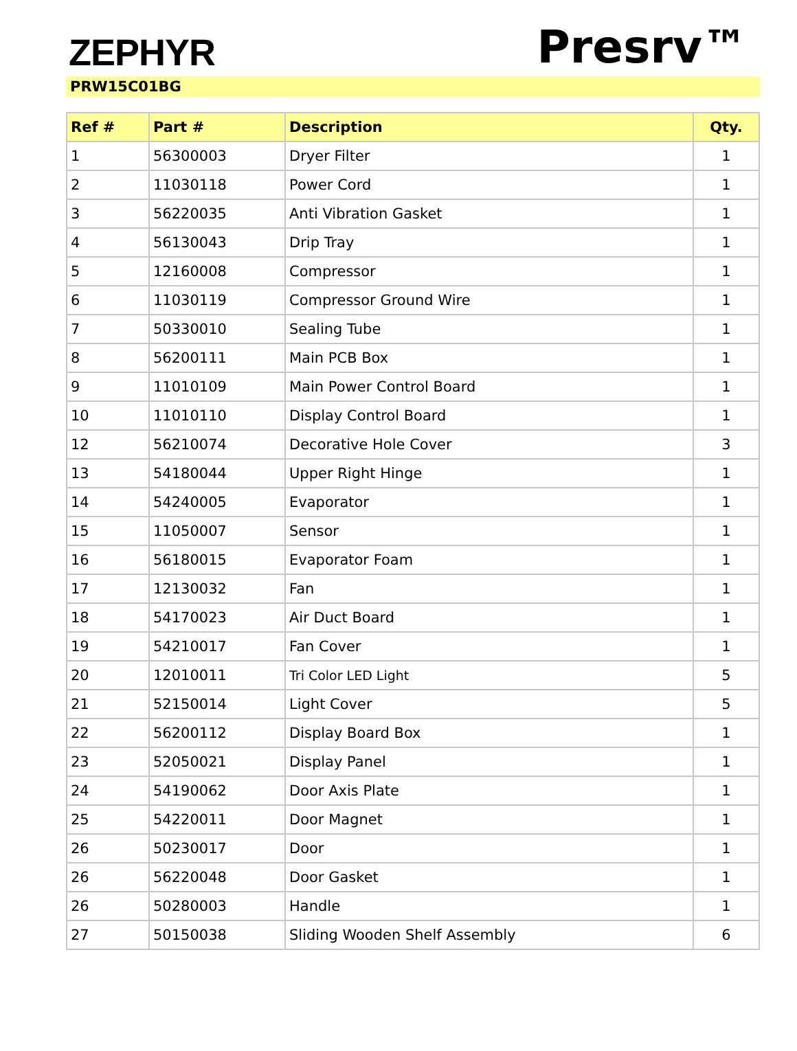ZEPHYR
Presrv™
PRW15C01BG
| Ref # | Part # | Description | Qty. |
| --- | --- | --- | --- |
| 1 | 56300003 | Dryer Filter | 1 |
| 2 | 11030118 | Power Cord | 1 |
| 3 | 56220035 | Anti Vibration Gasket | 1 |
| 4 | 56130043 | Drip Tray | 1 |
| 5 | 12160008 | Compressor | 1 |
| 6 | 11030119 | Compressor Ground Wire | 1 |
| 7 | 50330010 | Sealing Tube | 1 |
| 8 | 56200111 | Main PCB Box | 1 |
| 9 | 11010109 | Main Power Control Board | 1 |
| 10 | 11010110 | Display Control Board | 1 |
| 12 | 56210074 | Decorative Hole Cover | 3 |
| 13 | 54180044 | Upper Right Hinge | 1 |
| 14 | 54240005 | Evaporator | 1 |
| 15 | 11050007 | Sensor | 1 |
| 16 | 56180015 | Evaporator Foam | 1 |
| 17 | 12130032 | Fan | 1 |
| 18 | 54170023 | Air Duct Board | 1 |
| 19 | 54210017 | Fan Cover | 1 |
| 20 | 12010011 | Tri Color LED Light | 5 |
| 21 | 52150014 | Light Cover | 5 |
| 22 | 56200112 | Display Board Box | 1 |
| 23 | 52050021 | Display Panel | 1 |
| 24 | 54190062 | Door Axis Plate | 1 |
| 25 | 54220011 | Door Magnet | 1 |
| 26 | 50230017 | Door | 1 |
| 26 | 56220048 | Door Gasket | 1 |
| 26 | 50280003 | Handle | 1 |
| 27 | 50150038 | Sliding Wooden Shelf Assembly | 6 |